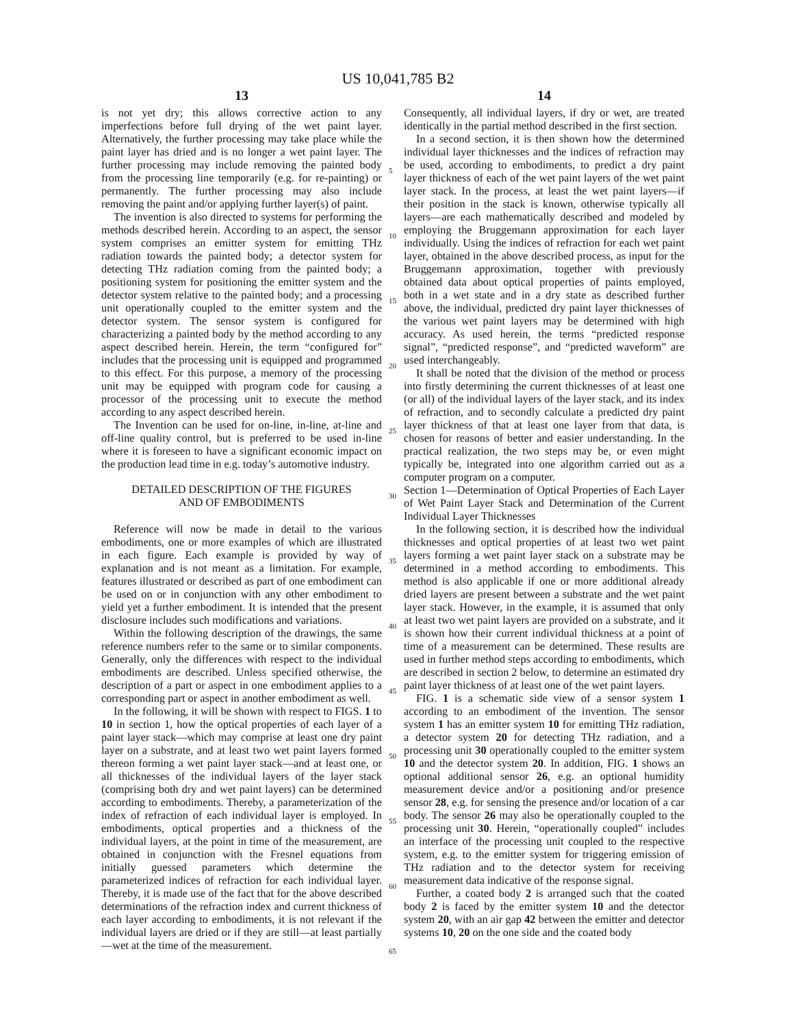US 10,041,785 B2
13
is not yet dry; this allows corrective action to any imperfections before full drying of the wet paint layer. Alternatively, the further processing may take place while the paint layer has dried and is no longer a wet paint layer. The further processing may include removing the painted body from the processing line temporarily (e.g. for re-painting) or permanently. The further processing may also include removing the paint and/or applying further layer(s) of paint.
The invention is also directed to systems for performing the methods described herein. According to an aspect, the sensor system comprises an emitter system for emitting THz radiation towards the painted body; a detector system for detecting THz radiation coming from the painted body; a positioning system for positioning the emitter system and the detector system relative to the painted body; and a processing unit operationally coupled to the emitter system and the detector system. The sensor system is configured for characterizing a painted body by the method according to any aspect described herein. Herein, the term “configured for” includes that the processing unit is equipped and programmed to this effect. For this purpose, a memory of the processing unit may be equipped with program code for causing a processor of the processing unit to execute the method according to any aspect described herein.
The Invention can be used for on-line, in-line, at-line and off-line quality control, but is preferred to be used in-line where it is foreseen to have a significant economic impact on the production lead time in e.g. today’s automotive industry.
DETAILED DESCRIPTION OF THE FIGURES
AND OF EMBODIMENTS
Reference will now be made in detail to the various embodiments, one or more examples of which are illustrated in each figure. Each example is provided by way of explanation and is not meant as a limitation. For example, features illustrated or described as part of one embodiment can be used on or in conjunction with any other embodiment to yield yet a further embodiment. It is intended that the present disclosure includes such modifications and variations.
Within the following description of the drawings, the same reference numbers refer to the same or to similar components. Generally, only the differences with respect to the individual embodiments are described. Unless specified otherwise, the description of a part or aspect in one embodiment applies to a corresponding part or aspect in another embodiment as well.
In the following, it will be shown with respect to FIGS. 1 to 10 in section 1, how the optical properties of each layer of a paint layer stack—which may comprise at least one dry paint layer on a substrate, and at least two wet paint layers formed thereon forming a wet paint layer stack—and at least one, or all thicknesses of the individual layers of the layer stack (comprising both dry and wet paint layers) can be determined according to embodiments. Thereby, a parameterization of the index of refraction of each individual layer is employed. In embodiments, optical properties and a thickness of the individual layers, at the point in time of the measurement, are obtained in conjunction with the Fresnel equations from initially guessed parameters which determine the parameterized indices of refraction for each individual layer. Thereby, it is made use of the fact that for the above described determinations of the refraction index and current thickness of each layer according to embodiments, it is not relevant if the individual layers are dried or if they are still—at least partially—wet at the time of the measurement.
14
Consequently, all individual layers, if dry or wet, are treated identically in the partial method described in the first section.
In a second section, it is then shown how the determined individual layer thicknesses and the indices of refraction may be used, according to embodiments, to predict a dry paint layer thickness of each of the wet paint layers of the wet paint layer stack. In the process, at least the wet paint layers—if their position in the stack is known, otherwise typically all layers—are each mathematically described and modeled by employing the Bruggemann approximation for each layer individually. Using the indices of refraction for each wet paint layer, obtained in the above described process, as input for the Bruggemann approximation, together with previously obtained data about optical properties of paints employed, both in a wet state and in a dry state as described further above, the individual, predicted dry paint layer thicknesses of the various wet paint layers may be determined with high accuracy. As used herein, the terms “predicted response signal”, “predicted response”, and “predicted waveform” are used interchangeably.
It shall be noted that the division of the method or process into firstly determining the current thicknesses of at least one (or all) of the individual layers of the layer stack, and its index of refraction, and to secondly calculate a predicted dry paint layer thickness of that at least one layer from that data, is chosen for reasons of better and easier understanding. In the practical realization, the two steps may be, or even might typically be, integrated into one algorithm carried out as a computer program on a computer.
Section 1—Determination of Optical Properties of Each Layer of Wet Paint Layer Stack and Determination of the Current Individual Layer Thicknesses
In the following section, it is described how the individual thicknesses and optical properties of at least two wet paint layers forming a wet paint layer stack on a substrate may be determined in a method according to embodiments. This method is also applicable if one or more additional already dried layers are present between a substrate and the wet paint layer stack. However, in the example, it is assumed that only at least two wet paint layers are provided on a substrate, and it is shown how their current individual thickness at a point of time of a measurement can be determined. These results are used in further method steps according to embodiments, which are described in section 2 below, to determine an estimated dry paint layer thickness of at least one of the wet paint layers.
FIG. 1 is a schematic side view of a sensor system 1 according to an embodiment of the invention. The sensor system 1 has an emitter system 10 for emitting THz radiation, a detector system 20 for detecting THz radiation, and a processing unit 30 operationally coupled to the emitter system 10 and the detector system 20. In addition, FIG. 1 shows an optional additional sensor 26, e.g. an optional humidity measurement device and/or a positioning and/or presence sensor 28, e.g. for sensing the presence and/or location of a car body. The sensor 26 may also be operationally coupled to the processing unit 30. Herein, “operationally coupled” includes an interface of the processing unit coupled to the respective system, e.g. to the emitter system for triggering emission of THz radiation and to the detector system for receiving measurement data indicative of the response signal.
Further, a coated body 2 is arranged such that the coated body 2 is faced by the emitter system 10 and the detector system 20, with an air gap 42 between the emitter and detector systems 10, 20 on the one side and the coated body
5
10
15
20
25
30
35
40
45
50
55
60
65